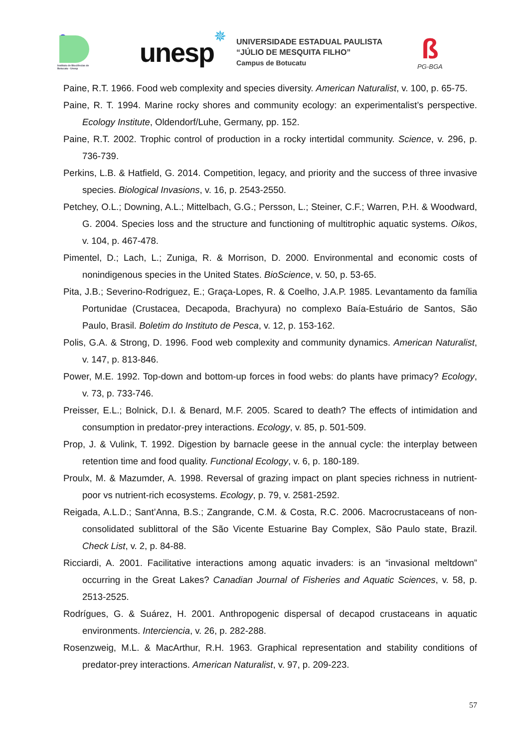Instituto de Biociências de Botucatu - Unesp
unesp
✵
UNIVERSIDADE ESTADUAL PAULISTA
“JÚLIO DE MESQUITA FILHO”
Campus de Botucatu
ß
PG-BGA
Paine, R.T. 1966. Food web complexity and species diversity. American Naturalist, v. 100, p. 65-75.
Paine, R. T. 1994. Marine rocky shores and community ecology: an experimentalist’s perspective. Ecology Institute, Oldendorf/Luhe, Germany, pp. 152.
Paine, R.T. 2002. Trophic control of production in a rocky intertidal community. Science, v. 296, p. 736-739.
Perkins, L.B. & Hatfield, G. 2014. Competition, legacy, and priority and the success of three invasive species. Biological Invasions, v. 16, p. 2543-2550.
Petchey, O.L.; Downing, A.L.; Mittelbach, G.G.; Persson, L.; Steiner, C.F.; Warren, P.H. & Woodward, G. 2004. Species loss and the structure and functioning of multitrophic aquatic systems. Oikos, v. 104, p. 467-478.
Pimentel, D.; Lach, L.; Zuniga, R. & Morrison, D. 2000. Environmental and economic costs of nonindigenous species in the United States. BioScience, v. 50, p. 53-65.
Pita, J.B.; Severino-Rodriguez, E.; Graça-Lopes, R. & Coelho, J.A.P. 1985. Levantamento da família Portunidae (Crustacea, Decapoda, Brachyura) no complexo Baía-Estuário de Santos, São Paulo, Brasil. Boletim do Instituto de Pesca, v. 12, p. 153-162.
Polis, G.A. & Strong, D. 1996. Food web complexity and community dynamics. American Naturalist, v. 147, p. 813-846.
Power, M.E. 1992. Top-down and bottom-up forces in food webs: do plants have primacy? Ecology, v. 73, p. 733-746.
Preisser, E.L.; Bolnick, D.I. & Benard, M.F. 2005. Scared to death? The effects of intimidation and consumption in predator-prey interactions. Ecology, v. 85, p. 501-509.
Prop, J. & Vulink, T. 1992. Digestion by barnacle geese in the annual cycle: the interplay between retention time and food quality. Functional Ecology, v. 6, p. 180-189.
Proulx, M. & Mazumder, A. 1998. Reversal of grazing impact on plant species richness in nutrient-poor vs nutrient-rich ecosystems. Ecology, p. 79, v. 2581-2592.
Reigada, A.L.D.; Sant’Anna, B.S.; Zangrande, C.M. & Costa, R.C. 2006. Macrocrustaceans of non-consolidated sublittoral of the São Vicente Estuarine Bay Complex, São Paulo state, Brazil. Check List, v. 2, p. 84-88.
Ricciardi, A. 2001. Facilitative interactions among aquatic invaders: is an “invasional meltdown” occurring in the Great Lakes? Canadian Journal of Fisheries and Aquatic Sciences, v. 58, p. 2513-2525.
Rodrígues, G. & Suárez, H. 2001. Anthropogenic dispersal of decapod crustaceans in aquatic environments. Interciencia, v. 26, p. 282-288.
Rosenzweig, M.L. & MacArthur, R.H. 1963. Graphical representation and stability conditions of predator-prey interactions. American Naturalist, v. 97, p. 209-223.
57